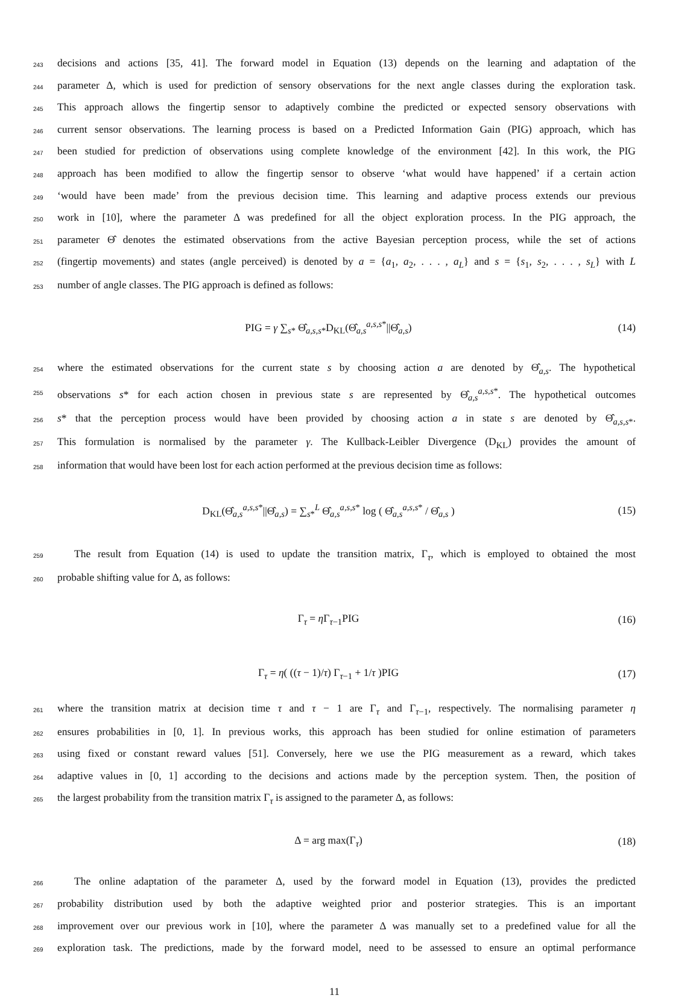243 decisions and actions [35, 41]. The forward model in Equation (13) depends on the learning and adaptation of the
244 parameter Δ, which is used for prediction of sensory observations for the next angle classes during the exploration task.
245 This approach allows the fingertip sensor to adaptively combine the predicted or expected sensory observations with
246 current sensor observations. The learning process is based on a Predicted Information Gain (PIG) approach, which has
247 been studied for prediction of observations using complete knowledge of the environment [42]. In this work, the PIG
248 approach has been modified to allow the fingertip sensor to observe ‘what would have happened’ if a certain action
249 ‘would have been made’ from the previous decision time. This learning and adaptive process extends our previous
250 work in [10], where the parameter Δ was predefined for all the object exploration process. In the PIG approach, the
251 parameter Θ̂ denotes the estimated observations from the active Bayesian perception process, while the set of actions
252 (fingertip movements) and states (angle perceived) is denoted by a = {a<sub>1</sub>, a<sub>2</sub>, . . . , a<sub>L</sub>} and s = {s<sub>1</sub>, s<sub>2</sub>, . . . , s<sub>L</sub>} with L
253 number of angle classes. The PIG approach is defined as follows:
PIG = γ ∑<sub>s*</sub> Θ̂<sub>a,s,s*</sub>D<sub>KL</sub>(Θ̂<sub>a,s</sub><sup>a,s,s*</sup>||Θ̂<sub>a,s</sub>) (14)
254 where the estimated observations for the current state s by choosing action a are denoted by Θ̂<sub>a,s</sub>. The hypothetical
255 observations s* for each action chosen in previous state s are represented by Θ̂<sub>a,s</sub><sup>a,s,s*</sup>. The hypothetical outcomes
256 s* that the perception process would have been provided by choosing action a in state s are denoted by Θ̂<sub>a,s,s*</sub>.
257 This formulation is normalised by the parameter γ. The Kullback-Leibler Divergence (D<sub>KL</sub>) provides the amount of
258 information that would have been lost for each action performed at the previous decision time as follows:
D<sub>KL</sub>(Θ̂<sub>a,s</sub><sup>a,s,s*</sup>||Θ̂<sub>a,s</sub>) = ∑<sub>s*</sub><sup>L</sup> Θ̂<sub>a,s</sub><sup>a,s,s*</sup> log ( Θ̂<sub>a,s</sub><sup>a,s,s*</sup> / Θ̂<sub>a,s</sub> ) (15)
259 The result from Equation (14) is used to update the transition matrix, Γ<sub>τ</sub>, which is employed to obtained the most
260 probable shifting value for Δ, as follows:
Γ<sub>τ</sub> = η Γ<sub>τ−1</sub>PIG (16)
Γ<sub>τ</sub> = η( ((τ − 1)/τ) Γ<sub>τ−1</sub> + 1/τ )PIG (17)
261 where the transition matrix at decision time τ and τ − 1 are Γ<sub>τ</sub> and Γ<sub>τ−1</sub>, respectively. The normalising parameter η
262 ensures probabilities in [0, 1]. In previous works, this approach has been studied for online estimation of parameters
263 using fixed or constant reward values [51]. Conversely, here we use the PIG measurement as a reward, which takes
264 adaptive values in [0, 1] according to the decisions and actions made by the perception system. Then, the position of
265 the largest probability from the transition matrix Γ<sub>τ</sub> is assigned to the parameter Δ, as follows:
Δ = arg max(Γ<sub>τ</sub>) (18)
266 The online adaptation of the parameter Δ, used by the forward model in Equation (13), provides the predicted
267 probability distribution used by both the adaptive weighted prior and posterior strategies. This is an important
268 improvement over our previous work in [10], where the parameter Δ was manually set to a predefined value for all the
269 exploration task. The predictions, made by the forward model, need to be assessed to ensure an optimal performance
11